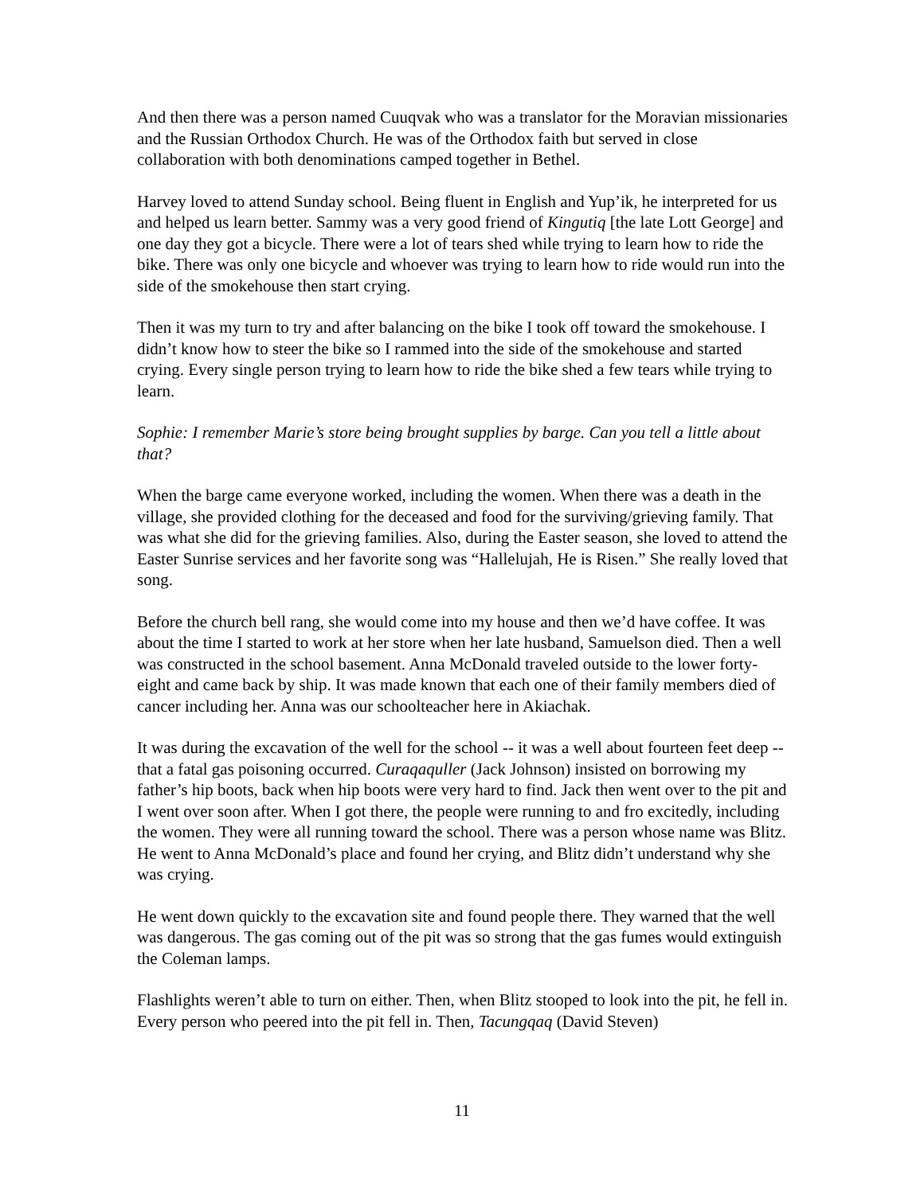And then there was a person named Cuuqvak who was a translator for the Moravian missionaries and the Russian Orthodox Church. He was of the Orthodox faith but served in close collaboration with both denominations camped together in Bethel.
Harvey loved to attend Sunday school. Being fluent in English and Yup’ik, he interpreted for us and helped us learn better. Sammy was a very good friend of Kingutiq [the late Lott George] and one day they got a bicycle. There were a lot of tears shed while trying to learn how to ride the bike. There was only one bicycle and whoever was trying to learn how to ride would run into the side of the smokehouse then start crying.
Then it was my turn to try and after balancing on the bike I took off toward the smokehouse. I didn’t know how to steer the bike so I rammed into the side of the smokehouse and started crying. Every single person trying to learn how to ride the bike shed a few tears while trying to learn.
Sophie: I remember Marie’s store being brought supplies by barge. Can you tell a little about that?
When the barge came everyone worked, including the women. When there was a death in the village, she provided clothing for the deceased and food for the surviving/grieving family. That was what she did for the grieving families. Also, during the Easter season, she loved to attend the Easter Sunrise services and her favorite song was “Hallelujah, He is Risen.” She really loved that song.
Before the church bell rang, she would come into my house and then we’d have coffee. It was about the time I started to work at her store when her late husband, Samuelson died. Then a well was constructed in the school basement. Anna McDonald traveled outside to the lower forty-eight and came back by ship. It was made known that each one of their family members died of cancer including her. Anna was our schoolteacher here in Akiachak.
It was during the excavation of the well for the school -- it was a well about fourteen feet deep -- that a fatal gas poisoning occurred. Curaqaquller (Jack Johnson) insisted on borrowing my father’s hip boots, back when hip boots were very hard to find. Jack then went over to the pit and I went over soon after. When I got there, the people were running to and fro excitedly, including the women. They were all running toward the school. There was a person whose name was Blitz. He went to Anna McDonald’s place and found her crying, and Blitz didn’t understand why she was crying.
He went down quickly to the excavation site and found people there. They warned that the well was dangerous. The gas coming out of the pit was so strong that the gas fumes would extinguish the Coleman lamps.
Flashlights weren’t able to turn on either. Then, when Blitz stooped to look into the pit, he fell in. Every person who peered into the pit fell in. Then, Tacungqaq (David Steven)
11